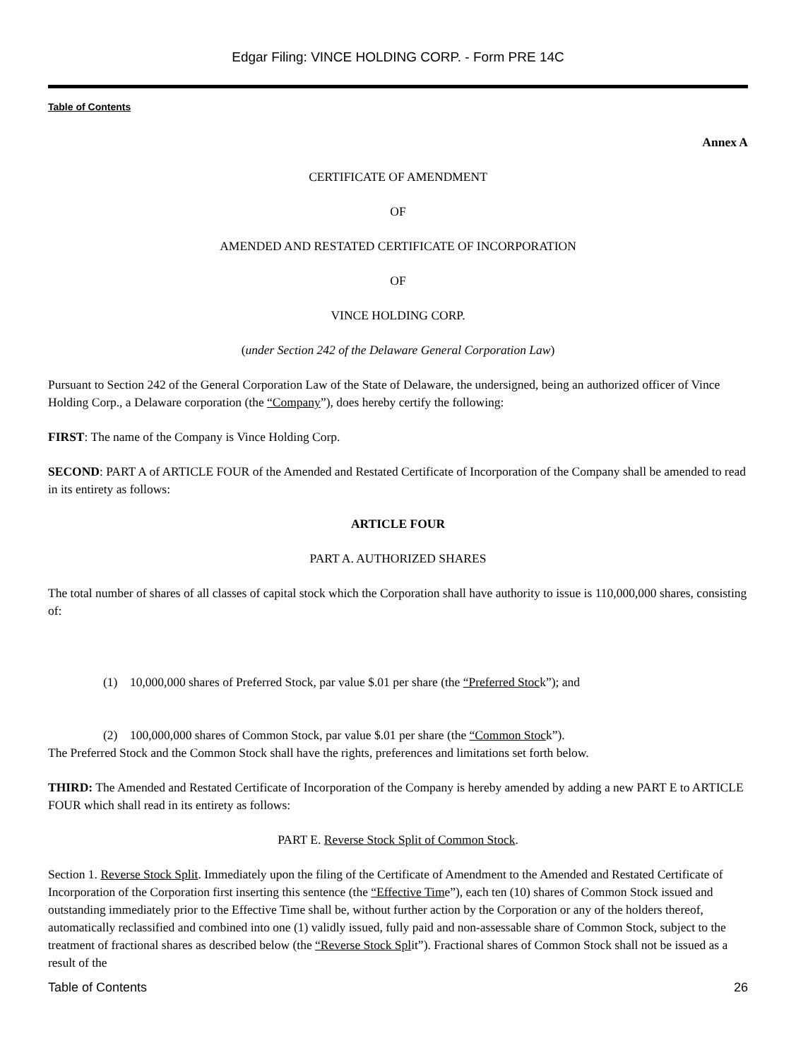Edgar Filing: VINCE HOLDING CORP. - Form PRE 14C
Table of Contents
Annex A
CERTIFICATE OF AMENDMENT
OF
AMENDED AND RESTATED CERTIFICATE OF INCORPORATION
OF
VINCE HOLDING CORP.
(under Section 242 of the Delaware General Corporation Law)
Pursuant to Section 242 of the General Corporation Law of the State of Delaware, the undersigned, being an authorized officer of Vince Holding Corp., a Delaware corporation (the “Company”), does hereby certify the following:
FIRST: The name of the Company is Vince Holding Corp.
SECOND: PART A of ARTICLE FOUR of the Amended and Restated Certificate of Incorporation of the Company shall be amended to read in its entirety as follows:
ARTICLE FOUR
PART A. AUTHORIZED SHARES
The total number of shares of all classes of capital stock which the Corporation shall have authority to issue is 110,000,000 shares, consisting of:
(1) 10,000,000 shares of Preferred Stock, par value $.01 per share (the “Preferred Stock”); and
(2) 100,000,000 shares of Common Stock, par value $.01 per share (the “Common Stock”).
The Preferred Stock and the Common Stock shall have the rights, preferences and limitations set forth below.
THIRD: The Amended and Restated Certificate of Incorporation of the Company is hereby amended by adding a new PART E to ARTICLE FOUR which shall read in its entirety as follows:
PART E. Reverse Stock Split of Common Stock.
Section 1. Reverse Stock Split. Immediately upon the filing of the Certificate of Amendment to the Amended and Restated Certificate of Incorporation of the Corporation first inserting this sentence (the “Effective Time”), each ten (10) shares of Common Stock issued and outstanding immediately prior to the Effective Time shall be, without further action by the Corporation or any of the holders thereof, automatically reclassified and combined into one (1) validly issued, fully paid and non-assessable share of Common Stock, subject to the treatment of fractional shares as described below (the “Reverse Stock Split”). Fractional shares of Common Stock shall not be issued as a result of the
Table of Contents 26